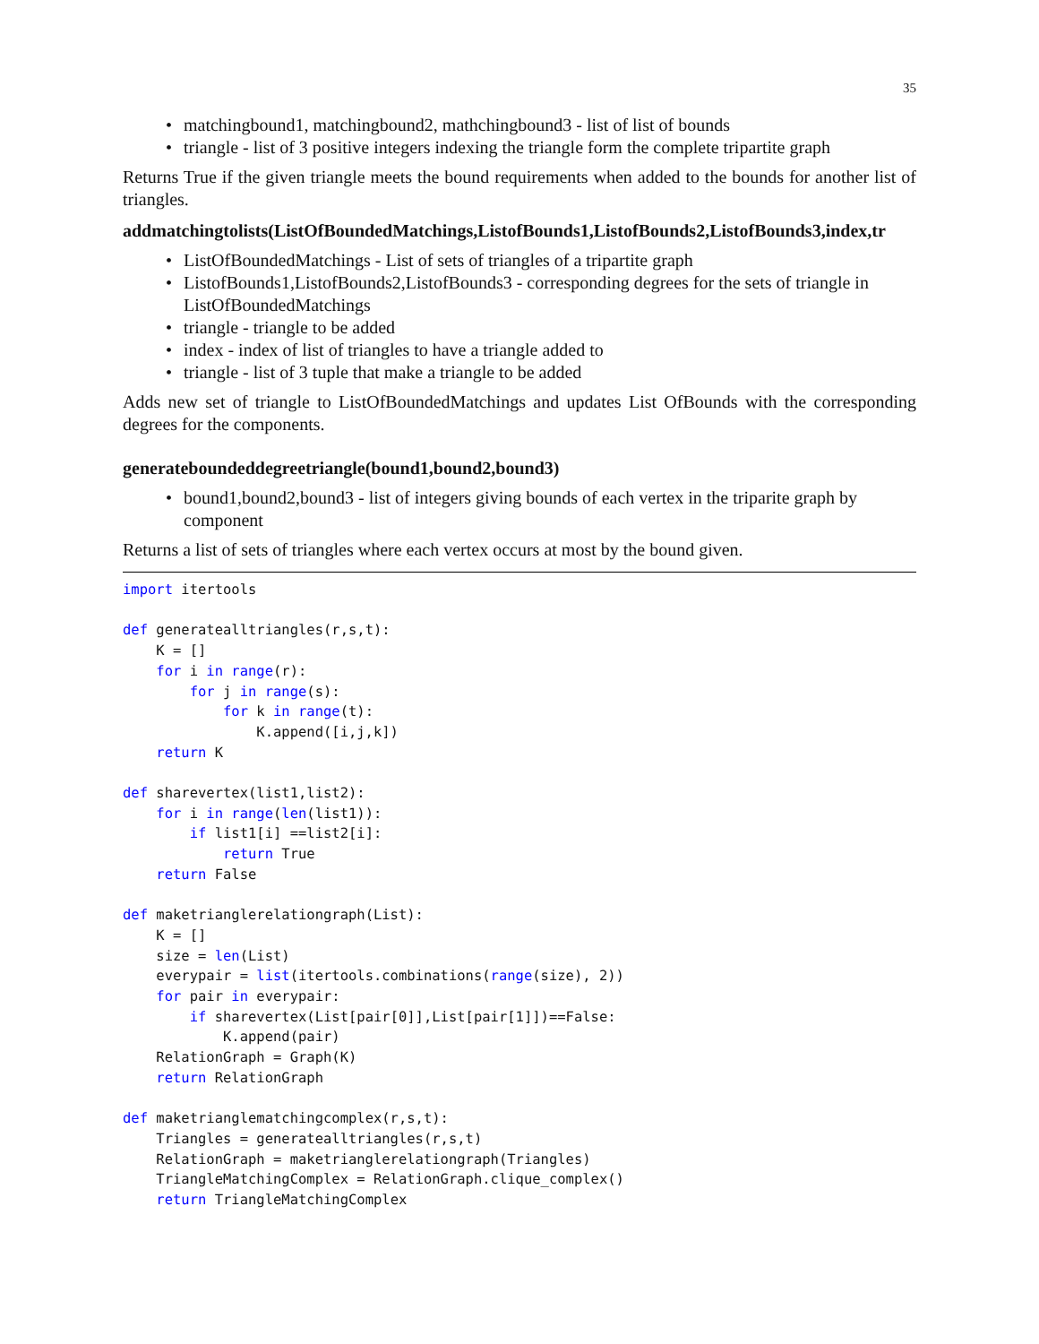35
• matchingbound1, matchingbound2, mathchingbound3 - list of list of bounds
• triangle - list of 3 positive integers indexing the triangle form the complete tripartite graph
Returns True if the given triangle meets the bound requirements when added to the bounds for another list of triangles.
addmatchingtolists(ListOfBoundedMatchings,ListofBounds1,ListofBounds2,ListofBounds3,index,tr
• ListOfBoundedMatchings - List of sets of triangles of a tripartite graph
• ListofBounds1,ListofBounds2,ListofBounds3 - corresponding degrees for the sets of triangle in ListOfBoundedMatchings
• triangle - triangle to be added
• index - index of list of triangles to have a triangle added to
• triangle - list of 3 tuple that make a triangle to be added
Adds new set of triangle to ListOfBoundedMatchings and updates List OfBounds with the corresponding degrees for the components.
generateboundeddegreetriangle(bound1,bound2,bound3)
• bound1,bound2,bound3 - list of integers giving bounds of each vertex in the triparite graph by component
Returns a list of sets of triangles where each vertex occurs at most by the bound given.
import itertools

def generatealltriangles(r,s,t):
    K = []
    for i in range(r):
        for j in range(s):
            for k in range(t):
                K.append([i,j,k])
    return K

def sharevertex(list1,list2):
    for i in range(len(list1)):
        if list1[i] ==list2[i]:
            return True
    return False

def maketrianglerelationgraph(List):
    K = []
    size = len(List)
    everypair = list(itertools.combinations(range(size), 2))
    for pair in everypair:
        if sharevertex(List[pair[0]],List[pair[1]])==False:
            K.append(pair)
    RelationGraph = Graph(K)
    return RelationGraph

def maketrianglematchingcomplex(r,s,t):
    Triangles = generatealltriangles(r,s,t)
    RelationGraph = maketrianglerelationgraph(Triangles)
    TriangleMatchingComplex = RelationGraph.clique_complex()
    return TriangleMatchingComplex